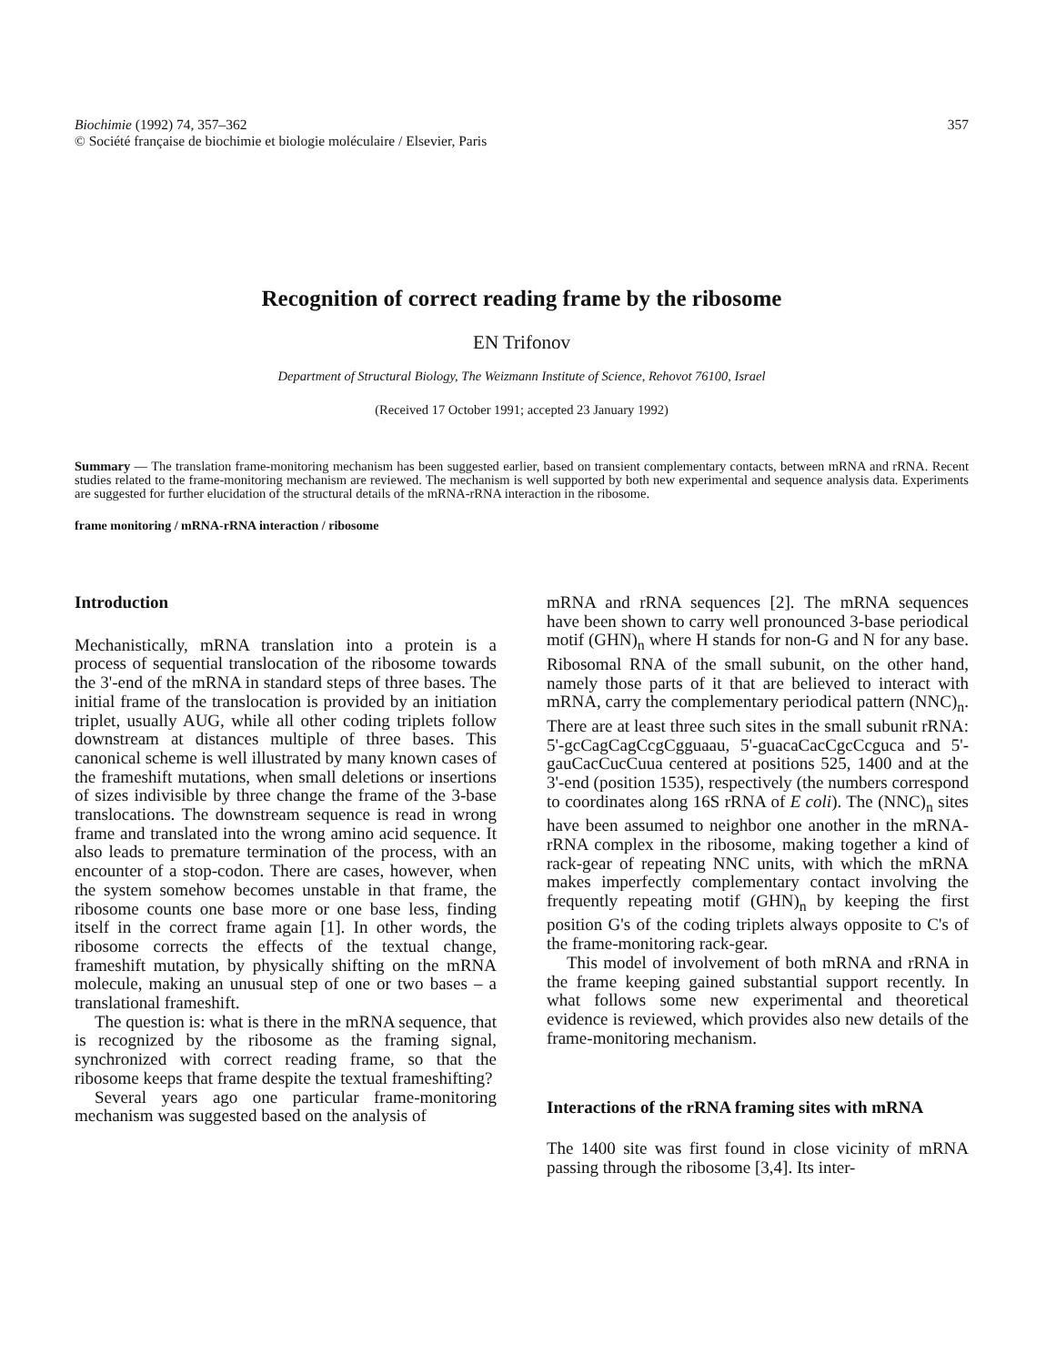Biochimie (1992) 74, 357–362
© Société française de biochimie et biologie moléculaire / Elsevier, Paris
357
Recognition of correct reading frame by the ribosome
EN Trifonov
Department of Structural Biology, The Weizmann Institute of Science, Rehovot 76100, Israel
(Received 17 October 1991; accepted 23 January 1992)
Summary — The translation frame-monitoring mechanism has been suggested earlier, based on transient complementary contacts, between mRNA and rRNA. Recent studies related to the frame-monitoring mechanism are reviewed. The mechanism is well supported by both new experimental and sequence analysis data. Experiments are suggested for further elucidation of the structural details of the mRNA-rRNA interaction in the ribosome.
frame monitoring / mRNA-rRNA interaction / ribosome
Introduction
Mechanistically, mRNA translation into a protein is a process of sequential translocation of the ribosome towards the 3'-end of the mRNA in standard steps of three bases. The initial frame of the translocation is provided by an initiation triplet, usually AUG, while all other coding triplets follow downstream at distances multiple of three bases. This canonical scheme is well illustrated by many known cases of the frameshift mutations, when small deletions or insertions of sizes indivisible by three change the frame of the 3-base translocations. The downstream sequence is read in wrong frame and translated into the wrong amino acid sequence. It also leads to premature termination of the process, with an encounter of a stop-codon. There are cases, however, when the system somehow becomes unstable in that frame, the ribosome counts one base more or one base less, finding itself in the correct frame again [1]. In other words, the ribosome corrects the effects of the textual change, frameshift mutation, by physically shifting on the mRNA molecule, making an unusual step of one or two bases – a translational frameshift.
The question is: what is there in the mRNA sequence, that is recognized by the ribosome as the framing signal, synchronized with correct reading frame, so that the ribosome keeps that frame despite the textual frameshifting?
Several years ago one particular frame-monitoring mechanism was suggested based on the analysis of
mRNA and rRNA sequences [2]. The mRNA sequences have been shown to carry well pronounced 3-base periodical motif (GHN)<sub>n</sub> where H stands for non-G and N for any base. Ribosomal RNA of the small subunit, on the other hand, namely those parts of it that are believed to interact with mRNA, carry the complementary periodical pattern (NNC)<sub>n</sub>. There are at least three such sites in the small subunit rRNA: 5'-gcCagCagCcgCgguaau, 5'-guacaCacCgcCcguca and 5'-gauCacCucCuua centered at positions 525, 1400 and at the 3'-end (position 1535), respectively (the numbers correspond to coordinates along 16S rRNA of E coli). The (NNC)<sub>n</sub> sites have been assumed to neighbor one another in the mRNA-rRNA complex in the ribosome, making together a kind of rack-gear of repeating NNC units, with which the mRNA makes imperfectly complementary contact involving the frequently repeating motif (GHN)<sub>n</sub> by keeping the first position G's of the coding triplets always opposite to C's of the frame-monitoring rack-gear.
This model of involvement of both mRNA and rRNA in the frame keeping gained substantial support recently. In what follows some new experimental and theoretical evidence is reviewed, which provides also new details of the frame-monitoring mechanism.
Interactions of the rRNA framing sites with mRNA
The 1400 site was first found in close vicinity of mRNA passing through the ribosome [3,4]. Its inter-